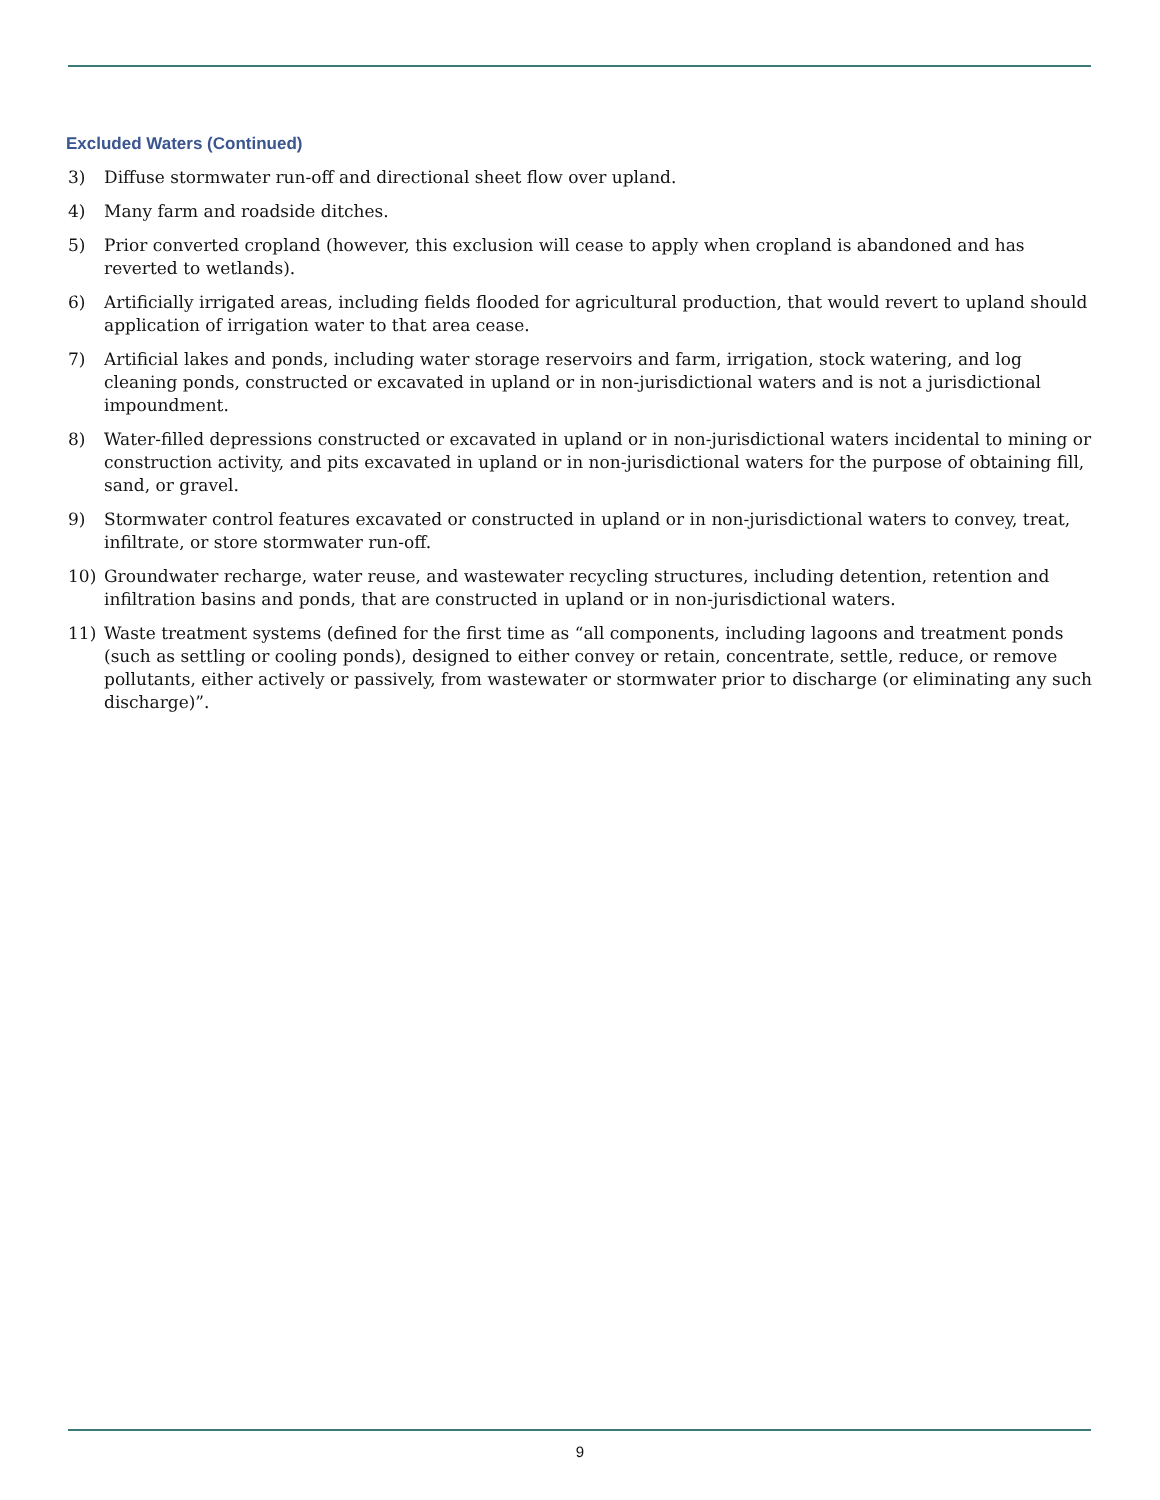Excluded Waters (Continued)
3) Diffuse stormwater run-off and directional sheet flow over upland.
4) Many farm and roadside ditches.
5) Prior converted cropland (however, this exclusion will cease to apply when cropland is abandoned and has reverted to wetlands).
6) Artificially irrigated areas, including fields flooded for agricultural production, that would revert to upland should application of irrigation water to that area cease.
7) Artificial lakes and ponds, including water storage reservoirs and farm, irrigation, stock watering, and log cleaning ponds, constructed or excavated in upland or in non-jurisdictional waters and is not a jurisdictional impoundment.
8) Water-filled depressions constructed or excavated in upland or in non-jurisdictional waters incidental to mining or construction activity, and pits excavated in upland or in non-jurisdictional waters for the purpose of obtaining fill, sand, or gravel.
9) Stormwater control features excavated or constructed in upland or in non-jurisdictional waters to convey, treat, infiltrate, or store stormwater run-off.
10) Groundwater recharge, water reuse, and wastewater recycling structures, including detention, retention and infiltration basins and ponds, that are constructed in upland or in non-jurisdictional waters.
11) Waste treatment systems (defined for the first time as “all components, including lagoons and treatment ponds (such as settling or cooling ponds), designed to either convey or retain, concentrate, settle, reduce, or remove pollutants, either actively or passively, from wastewater or stormwater prior to discharge (or eliminating any such discharge)”.
9